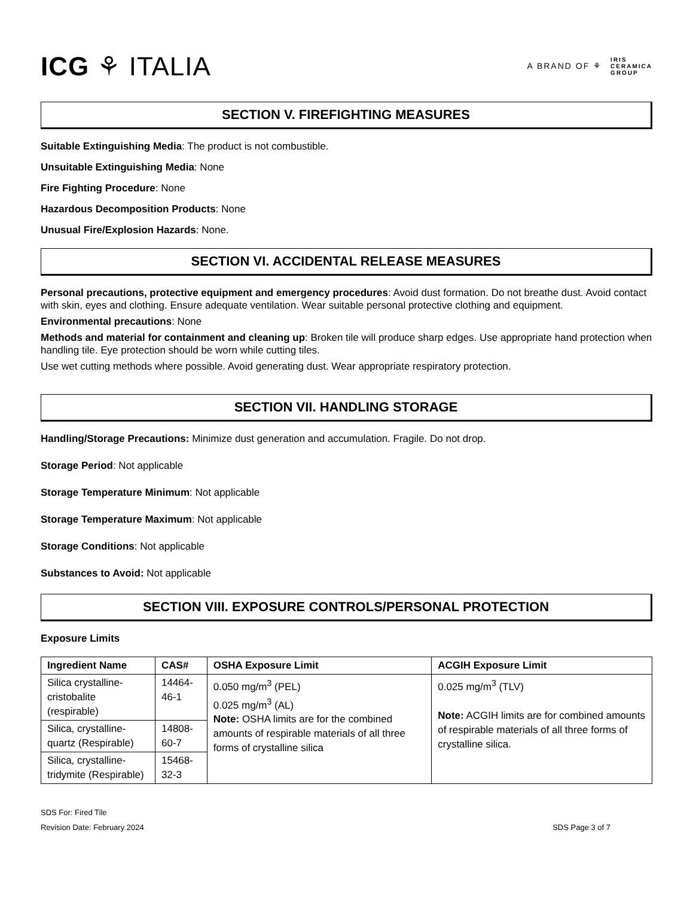ICG ⚘ ITALIA
A BRAND OF ⚘ IRIS
CERAMICA
GROUP
SECTION V. FIREFIGHTING MEASURES
Suitable Extinguishing Media: The product is not combustible.
Unsuitable Extinguishing Media: None
Fire Fighting Procedure: None
Hazardous Decomposition Products: None
Unusual Fire/Explosion Hazards: None.
SECTION VI. ACCIDENTAL RELEASE MEASURES
Personal precautions, protective equipment and emergency procedures: Avoid dust formation. Do not breathe dust. Avoid contact with skin, eyes and clothing. Ensure adequate ventilation. Wear suitable personal protective clothing and equipment.
Environmental precautions: None
Methods and material for containment and cleaning up: Broken tile will produce sharp edges. Use appropriate hand protection when handling tile. Eye protection should be worn while cutting tiles.
Use wet cutting methods where possible. Avoid generating dust. Wear appropriate respiratory protection.
SECTION VII. HANDLING STORAGE
Handling/Storage Precautions: Minimize dust generation and accumulation. Fragile. Do not drop.
Storage Period: Not applicable
Storage Temperature Minimum: Not applicable
Storage Temperature Maximum: Not applicable
Storage Conditions: Not applicable
Substances to Avoid: Not applicable
SECTION VIII. EXPOSURE CONTROLS/PERSONAL PROTECTION
Exposure Limits
| Ingredient Name | CAS# | OSHA Exposure Limit | ACGIH Exposure Limit |
| --- | --- | --- | --- |
| Silica crystalline-cristobalite (respirable) | 14464-46-1 | 0.050 mg/m<sup>3</sup> (PEL) 0.025 mg/m<sup>3</sup> (AL) Note: OSHA limits are for the combined amounts of respirable materials of all three forms of crystalline silica | 0.025 mg/m<sup>3</sup> (TLV) Note: ACGIH limits are for combined amounts of respirable materials of all three forms of crystalline silica. |
| Silica, crystalline- quartz (Respirable) | 14808-60-7 | | |
| Silica, crystalline- tridymite (Respirable) | 15468-32-3 | | |
SDS For: Fired Tile
Revision Date: February 2024 SDS Page 3 of 7